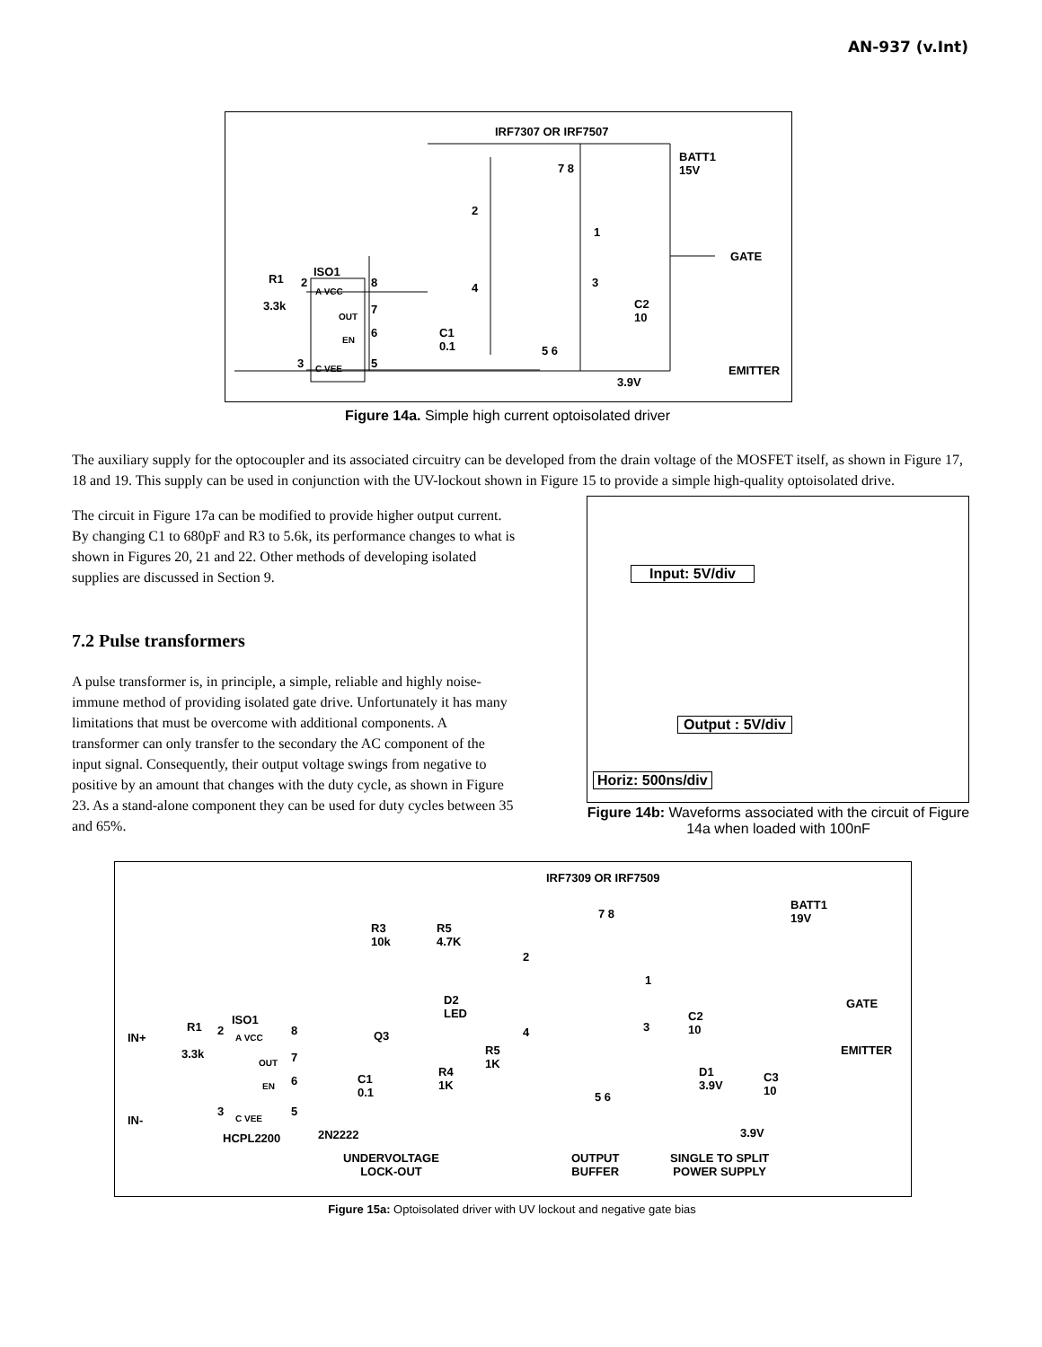AN-937 (v.Int)
IRF7307 OR IRF7507
BATT1
15V 7 8
2
1
GATE
ISO1
R1 2 8 4 3
3.3k
A VCC
C2
10 OUT
7
EN
6 C1
0.1 5 6
3 C VEE 5
EMITTER
3.9V
Figure 14a. Simple high current optoisolated driver
The auxiliary supply for the optocoupler and its associated circuitry can be developed from the drain voltage of the MOSFET itself, as shown in Figure 17, 18 and 19. This supply can be used in conjunction with the UV-lockout shown in Figure 15 to provide a simple high-quality optoisolated drive.
The circuit in Figure 17a can be modified to provide higher output current. By changing C1 to 680pF and R3 to 5.6k, its performance changes to what is shown in Figures 20, 21 and 22. Other methods of developing isolated supplies are discussed in Section 9.
7.2 Pulse transformers
A pulse transformer is, in principle, a simple, reliable and highly noise-immune method of providing isolated gate drive. Unfortunately it has many limitations that must be overcome with additional components. A transformer can only transfer to the secondary the AC component of the input signal. Consequently, their output voltage swings from negative to positive by an amount that changes with the duty cycle, as shown in Figure 23. As a stand-alone component they can be used for duty cycles between 35 and 65%.
Input: 5V/div
Output : 5V/div
Horiz: 500ns/div
Figure 14b: Waveforms associated with the circuit of Figure 14a when loaded with 100nF
IRF7309 OR IRF7509
BATT1
19V 7 8
R3
10k
R5
4.7K
2
1
GATE D2
LED ISO1 C2
10 R1 2 8 Q3 4 3
IN+ A VCC
EMITTER 3.3k R5
1K 7 OUT
R4
1K
D1
3.9V
C3
10
6 C1
0.1 EN
5 6
3 5
IN- C VEE
2N2222 3.9V HCPL2200
UNDERVOLTAGE
LOCK-OUT
OUTPUT
BUFFER
SINGLE TO SPLIT
POWER SUPPLY
Figure 15a: Optoisolated driver with UV lockout and negative gate bias